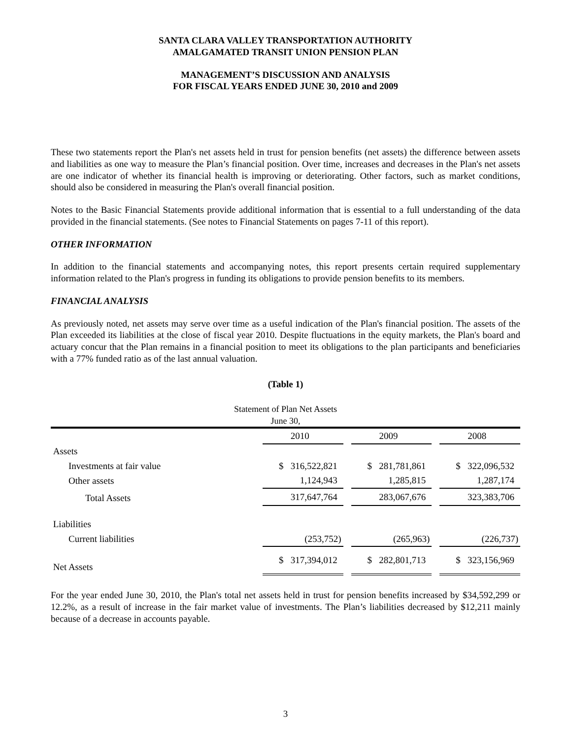SANTA CLARA VALLEY TRANSPORTATION AUTHORITY
AMALGAMATED TRANSIT UNION PENSION PLAN
MANAGEMENT’S DISCUSSION AND ANALYSIS
FOR FISCAL YEARS ENDED JUNE 30, 2010 and 2009
These two statements report the Plan's net assets held in trust for pension benefits (net assets) the difference between assets and liabilities as one way to measure the Plan’s financial position. Over time, increases and decreases in the Plan's net assets are one indicator of whether its financial health is improving or deteriorating. Other factors, such as market conditions, should also be considered in measuring the Plan's overall financial position.
Notes to the Basic Financial Statements provide additional information that is essential to a full understanding of the data provided in the financial statements. (See notes to Financial Statements on pages 7-11 of this report).
OTHER INFORMATION
In addition to the financial statements and accompanying notes, this report presents certain required supplementary information related to the Plan's progress in funding its obligations to provide pension benefits to its members.
FINANCIAL ANALYSIS
As previously noted, net assets may serve over time as a useful indication of the Plan's financial position. The assets of the Plan exceeded its liabilities at the close of fiscal year 2010. Despite fluctuations in the equity markets, the Plan's board and actuary concur that the Plan remains in a financial position to meet its obligations to the plan participants and beneficiaries with a 77% funded ratio as of the last annual valuation.
(Table 1)
Statement of Plan Net Assets
June 30,
| | 2010 | | 2009 | | 2008 |
| Assets | | | | | |
| Investments at fair value | $ 316,522,821 | | $ 281,781,861 | | $ 322,096,532 |
| Other assets | 1,124,943 | | 1,285,815 | | 1,287,174 |
| Total Assets | 317,647,764 | | 283,067,676 | | 323,383,706 |
| Liabilities | | | | | |
| Current liabilities | (253,752) | | (265,963) | | (226,737) |
| Net Assets | $ 317,394,012 | | $ 282,801,713 | | $ 323,156,969 |
For the year ended June 30, 2010, the Plan's total net assets held in trust for pension benefits increased by $34,592,299 or 12.2%, as a result of increase in the fair market value of investments. The Plan’s liabilities decreased by $12,211 mainly because of a decrease in accounts payable.
3